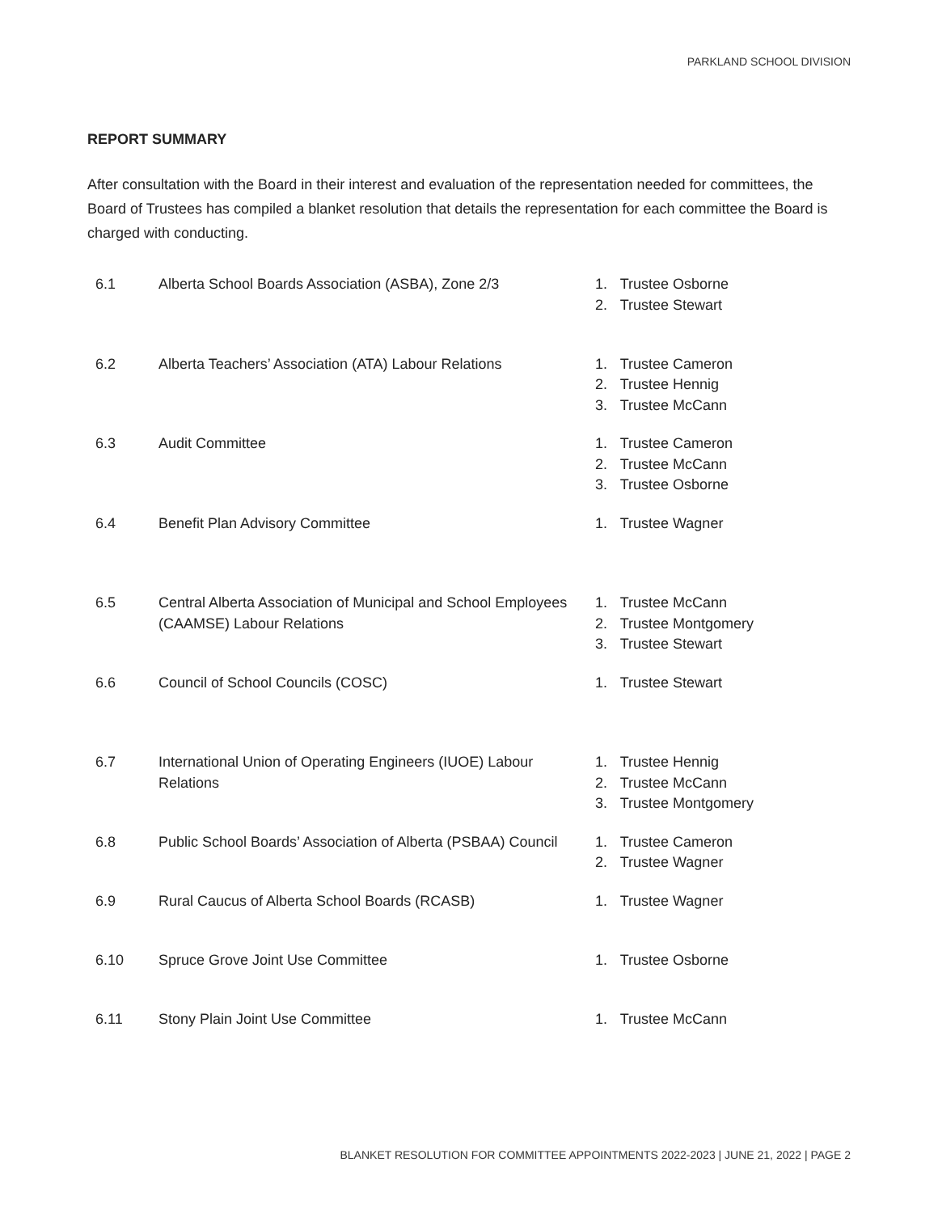PARKLAND SCHOOL DIVISION
REPORT SUMMARY
After consultation with the Board in their interest and evaluation of the representation needed for committees, the Board of Trustees has compiled a blanket resolution that details the representation for each committee the Board is charged with conducting.
| 6.1 | Alberta School Boards Association (ASBA), Zone 2/3 | 1. Trustee Osborne 2. Trustee Stewart |
| 6.2 | Alberta Teachers’ Association (ATA) Labour Relations | 1. Trustee Cameron 2. Trustee Hennig 3. Trustee McCann |
| 6.3 | Audit Committee | 1. Trustee Cameron 2. Trustee McCann 3. Trustee Osborne |
| 6.4 | Benefit Plan Advisory Committee | 1. Trustee Wagner |
| 6.5 | Central Alberta Association of Municipal and School Employees (CAAMSE) Labour Relations | 1. Trustee McCann 2. Trustee Montgomery 3. Trustee Stewart |
| 6.6 | Council of School Councils (COSC) | 1. Trustee Stewart |
| 6.7 | International Union of Operating Engineers (IUOE) Labour Relations | 1. Trustee Hennig 2. Trustee McCann 3. Trustee Montgomery |
| 6.8 | Public School Boards’ Association of Alberta (PSBAA) Council | 1. Trustee Cameron 2. Trustee Wagner |
| 6.9 | Rural Caucus of Alberta School Boards (RCASB) | 1. Trustee Wagner |
| 6.10 | Spruce Grove Joint Use Committee | 1. Trustee Osborne |
| 6.11 | Stony Plain Joint Use Committee | 1. Trustee McCann |
BLANKET RESOLUTION FOR COMMITTEE APPOINTMENTS 2022-2023 | JUNE 21, 2022 | PAGE 2